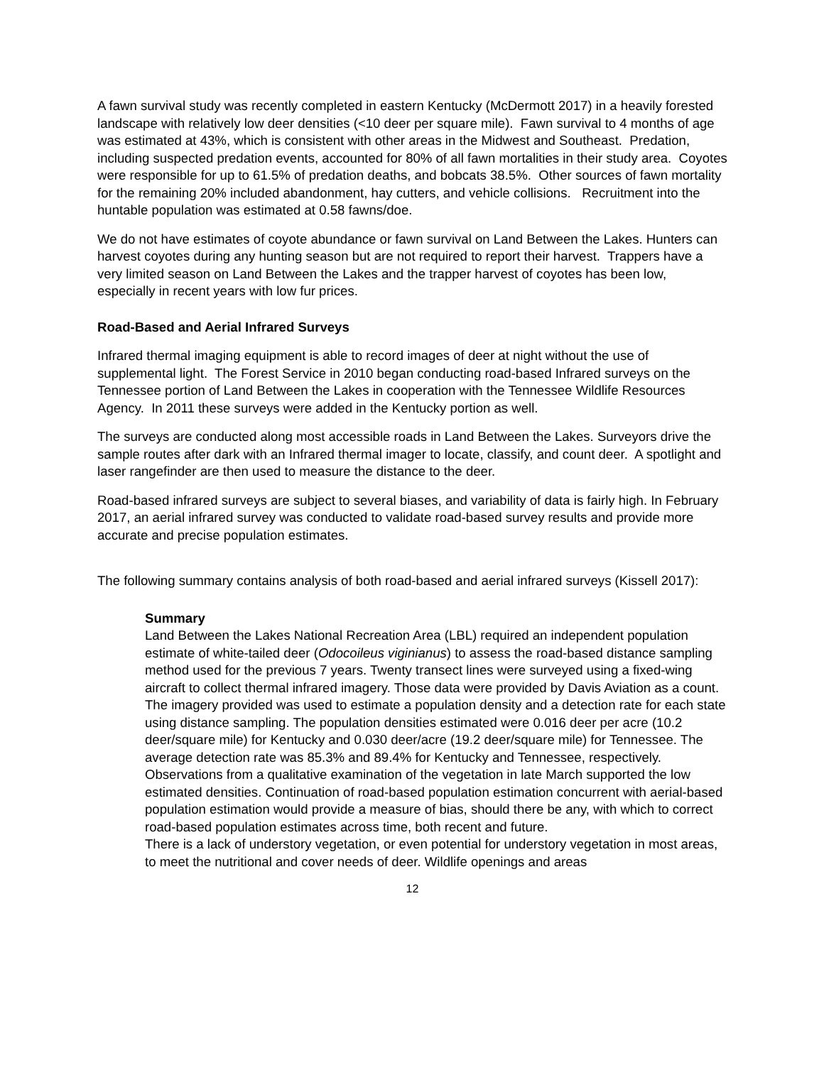A fawn survival study was recently completed in eastern Kentucky (McDermott 2017) in a heavily forested landscape with relatively low deer densities (<10 deer per square mile). Fawn survival to 4 months of age was estimated at 43%, which is consistent with other areas in the Midwest and Southeast. Predation, including suspected predation events, accounted for 80% of all fawn mortalities in their study area. Coyotes were responsible for up to 61.5% of predation deaths, and bobcats 38.5%. Other sources of fawn mortality for the remaining 20% included abandonment, hay cutters, and vehicle collisions. Recruitment into the huntable population was estimated at 0.58 fawns/doe.
We do not have estimates of coyote abundance or fawn survival on Land Between the Lakes. Hunters can harvest coyotes during any hunting season but are not required to report their harvest. Trappers have a very limited season on Land Between the Lakes and the trapper harvest of coyotes has been low, especially in recent years with low fur prices.
Road-Based and Aerial Infrared Surveys
Infrared thermal imaging equipment is able to record images of deer at night without the use of supplemental light. The Forest Service in 2010 began conducting road-based Infrared surveys on the Tennessee portion of Land Between the Lakes in cooperation with the Tennessee Wildlife Resources Agency. In 2011 these surveys were added in the Kentucky portion as well.
The surveys are conducted along most accessible roads in Land Between the Lakes. Surveyors drive the sample routes after dark with an Infrared thermal imager to locate, classify, and count deer. A spotlight and laser rangefinder are then used to measure the distance to the deer.
Road-based infrared surveys are subject to several biases, and variability of data is fairly high. In February 2017, an aerial infrared survey was conducted to validate road-based survey results and provide more accurate and precise population estimates.
The following summary contains analysis of both road-based and aerial infrared surveys (Kissell 2017):
Summary
Land Between the Lakes National Recreation Area (LBL) required an independent population estimate of white-tailed deer (Odocoileus viginianus) to assess the road-based distance sampling method used for the previous 7 years. Twenty transect lines were surveyed using a fixed-wing aircraft to collect thermal infrared imagery. Those data were provided by Davis Aviation as a count. The imagery provided was used to estimate a population density and a detection rate for each state using distance sampling. The population densities estimated were 0.016 deer per acre (10.2 deer/square mile) for Kentucky and 0.030 deer/acre (19.2 deer/square mile) for Tennessee. The average detection rate was 85.3% and 89.4% for Kentucky and Tennessee, respectively. Observations from a qualitative examination of the vegetation in late March supported the low estimated densities. Continuation of road-based population estimation concurrent with aerial-based population estimation would provide a measure of bias, should there be any, with which to correct road-based population estimates across time, both recent and future.
There is a lack of understory vegetation, or even potential for understory vegetation in most areas, to meet the nutritional and cover needs of deer. Wildlife openings and areas
12